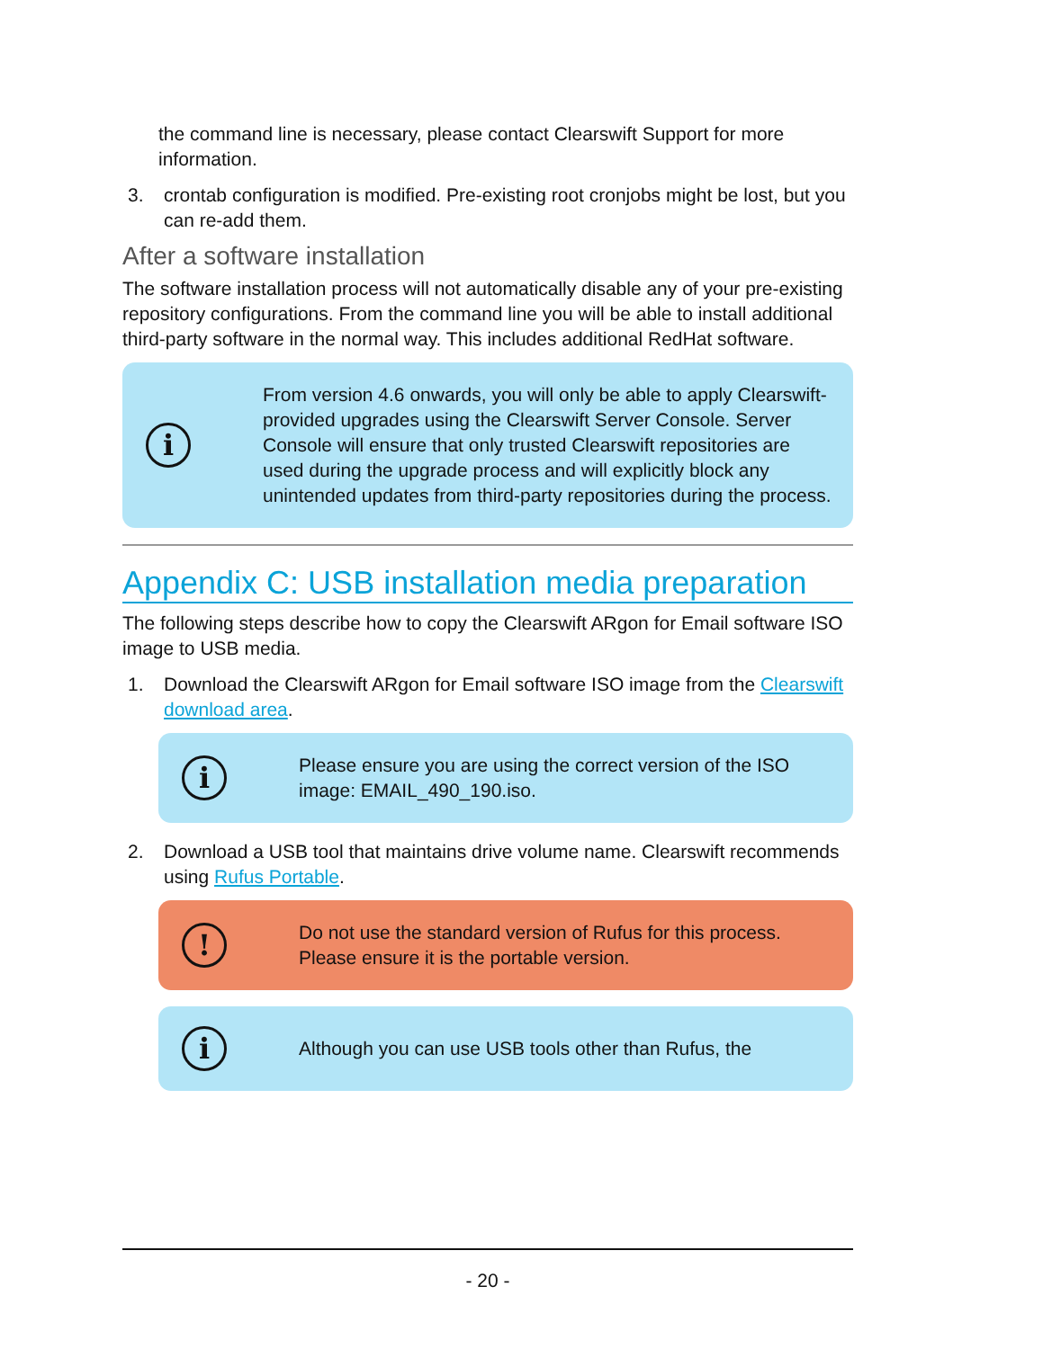the command line is necessary, please contact Clearswift Support for more information.
3. crontab configuration is modified. Pre-existing root cronjobs might be lost, but you can re-add them.
After a software installation
The software installation process will not automatically disable any of your pre-existing repository configurations. From the command line you will be able to install additional third-party software in the normal way. This includes additional RedHat software.
i
From version 4.6 onwards, you will only be able to apply Clearswift-provided upgrades using the Clearswift Server Console. Server Console will ensure that only trusted Clearswift repositories are used during the upgrade process and will explicitly block any unintended updates from third-party repositories during the process.
Appendix C: USB installation media preparation
The following steps describe how to copy the Clearswift ARgon for Email software ISO image to USB media.
1. Download the Clearswift ARgon for Email software ISO image from the Clearswift download area.
i
Please ensure you are using the correct version of the ISO image: EMAIL_490_190.iso.
2. Download a USB tool that maintains drive volume name. Clearswift recommends using Rufus Portable.
!
Do not use the standard version of Rufus for this process. Please ensure it is the portable version.
i
Although you can use USB tools other than Rufus, the
- 20 -